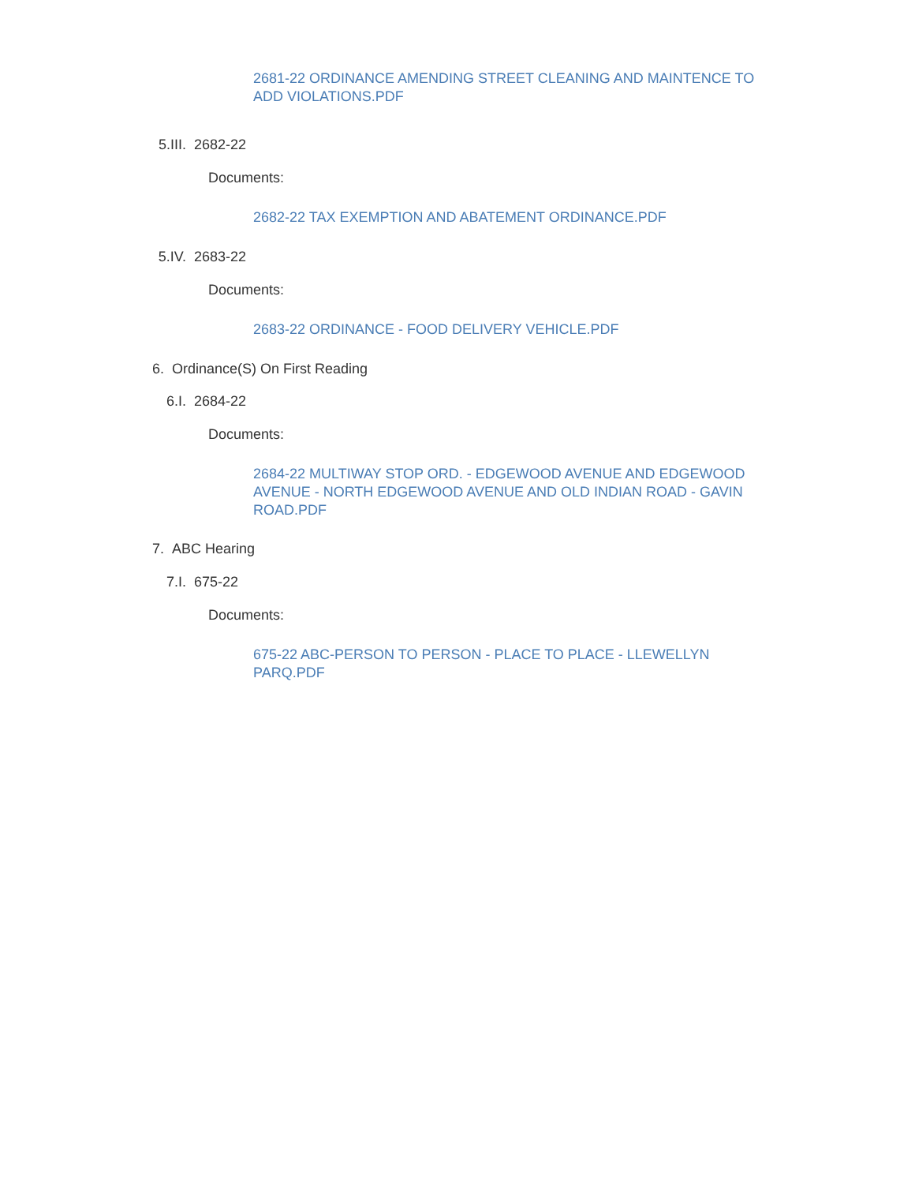2681-22 ORDINANCE AMENDING STREET CLEANING AND MAINTENCE TO ADD VIOLATIONS.PDF
5.III. 2682-22
Documents:
2682-22 TAX EXEMPTION AND ABATEMENT ORDINANCE.PDF
5.IV. 2683-22
Documents:
2683-22 ORDINANCE - FOOD DELIVERY VEHICLE.PDF
6. Ordinance(S) On First Reading
6.I. 2684-22
Documents:
2684-22 MULTIWAY STOP ORD. - EDGEWOOD AVENUE AND EDGEWOOD AVENUE - NORTH EDGEWOOD AVENUE AND OLD INDIAN ROAD - GAVIN ROAD.PDF
7. ABC Hearing
7.I. 675-22
Documents:
675-22 ABC-PERSON TO PERSON - PLACE TO PLACE - LLEWELLYN PARQ.PDF